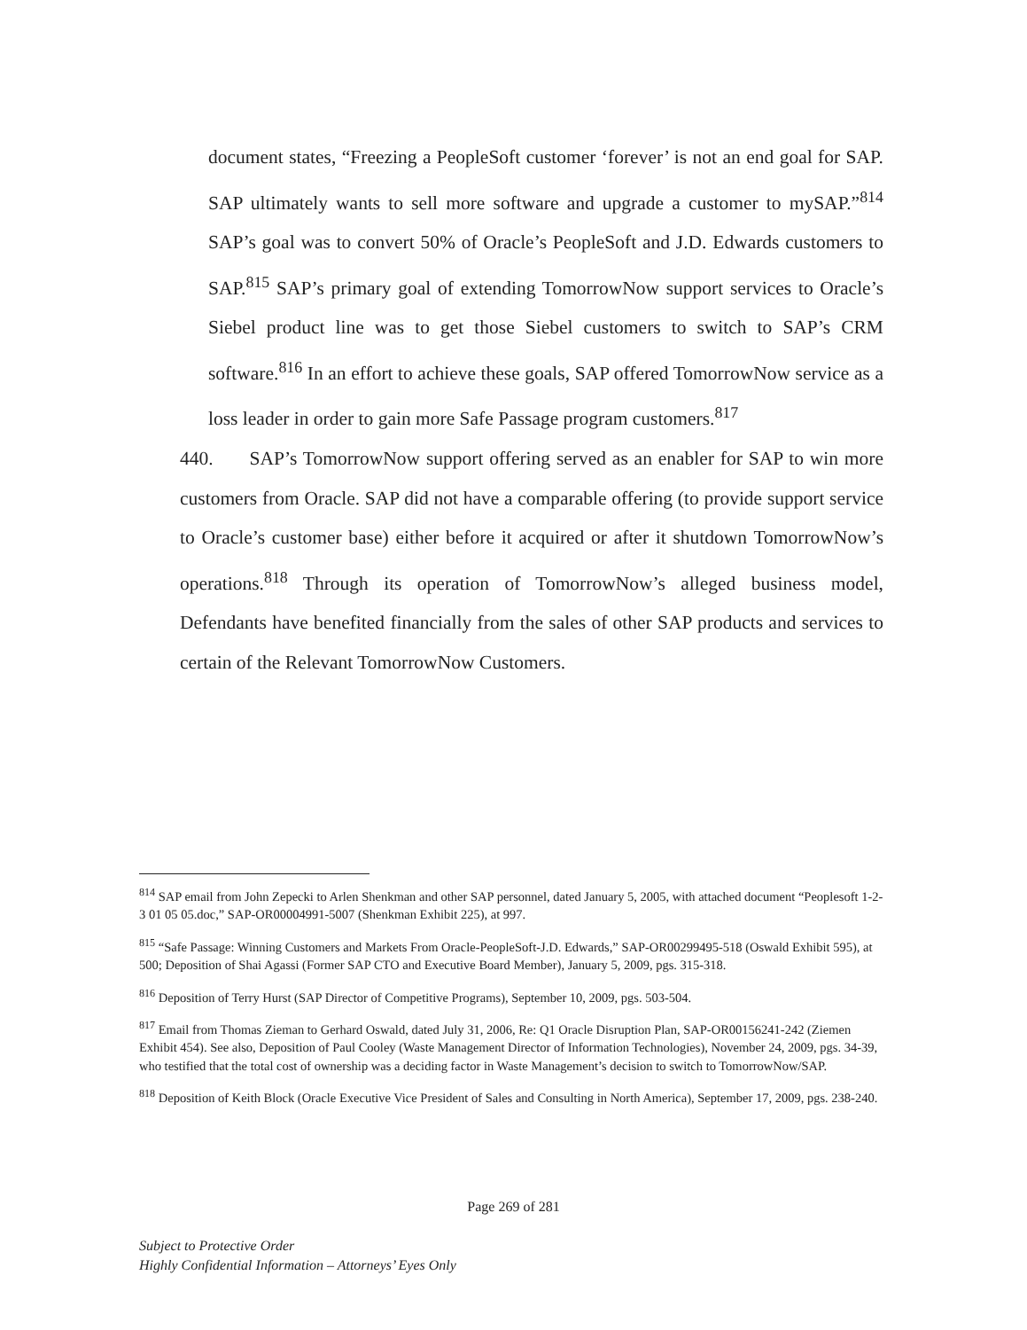document states, “Freezing a PeopleSoft customer ‘forever’ is not an end goal for SAP. SAP ultimately wants to sell more software and upgrade a customer to mySAP.”<sup>814</sup> SAP’s goal was to convert 50% of Oracle’s PeopleSoft and J.D. Edwards customers to SAP.<sup>815</sup> SAP’s primary goal of extending TomorrowNow support services to Oracle’s Siebel product line was to get those Siebel customers to switch to SAP’s CRM software.<sup>816</sup> In an effort to achieve these goals, SAP offered TomorrowNow service as a loss leader in order to gain more Safe Passage program customers.<sup>817</sup>
440. SAP’s TomorrowNow support offering served as an enabler for SAP to win more customers from Oracle. SAP did not have a comparable offering (to provide support service to Oracle’s customer base) either before it acquired or after it shutdown TomorrowNow’s operations.<sup>818</sup> Through its operation of TomorrowNow’s alleged business model, Defendants have benefited financially from the sales of other SAP products and services to certain of the Relevant TomorrowNow Customers.
<sup>814</sup> SAP email from John Zepecki to Arlen Shenkman and other SAP personnel, dated January 5, 2005, with attached document “Peoplesoft 1-2-3 01 05 05.doc,” SAP-OR00004991-5007 (Shenkman Exhibit 225), at 997.
<sup>815</sup> “Safe Passage: Winning Customers and Markets From Oracle-PeopleSoft-J.D. Edwards,” SAP-OR00299495-518 (Oswald Exhibit 595), at 500; Deposition of Shai Agassi (Former SAP CTO and Executive Board Member), January 5, 2009, pgs. 315-318.
<sup>816</sup> Deposition of Terry Hurst (SAP Director of Competitive Programs), September 10, 2009, pgs. 503-504.
<sup>817</sup> Email from Thomas Zieman to Gerhard Oswald, dated July 31, 2006, Re: Q1 Oracle Disruption Plan, SAP-OR00156241-242 (Ziemen Exhibit 454). See also, Deposition of Paul Cooley (Waste Management Director of Information Technologies), November 24, 2009, pgs. 34-39, who testified that the total cost of ownership was a deciding factor in Waste Management’s decision to switch to TomorrowNow/SAP.
<sup>818</sup> Deposition of Keith Block (Oracle Executive Vice President of Sales and Consulting in North America), September 17, 2009, pgs. 238-240.
Page 269 of 281
Subject to Protective Order
Highly Confidential Information – Attorneys’ Eyes Only